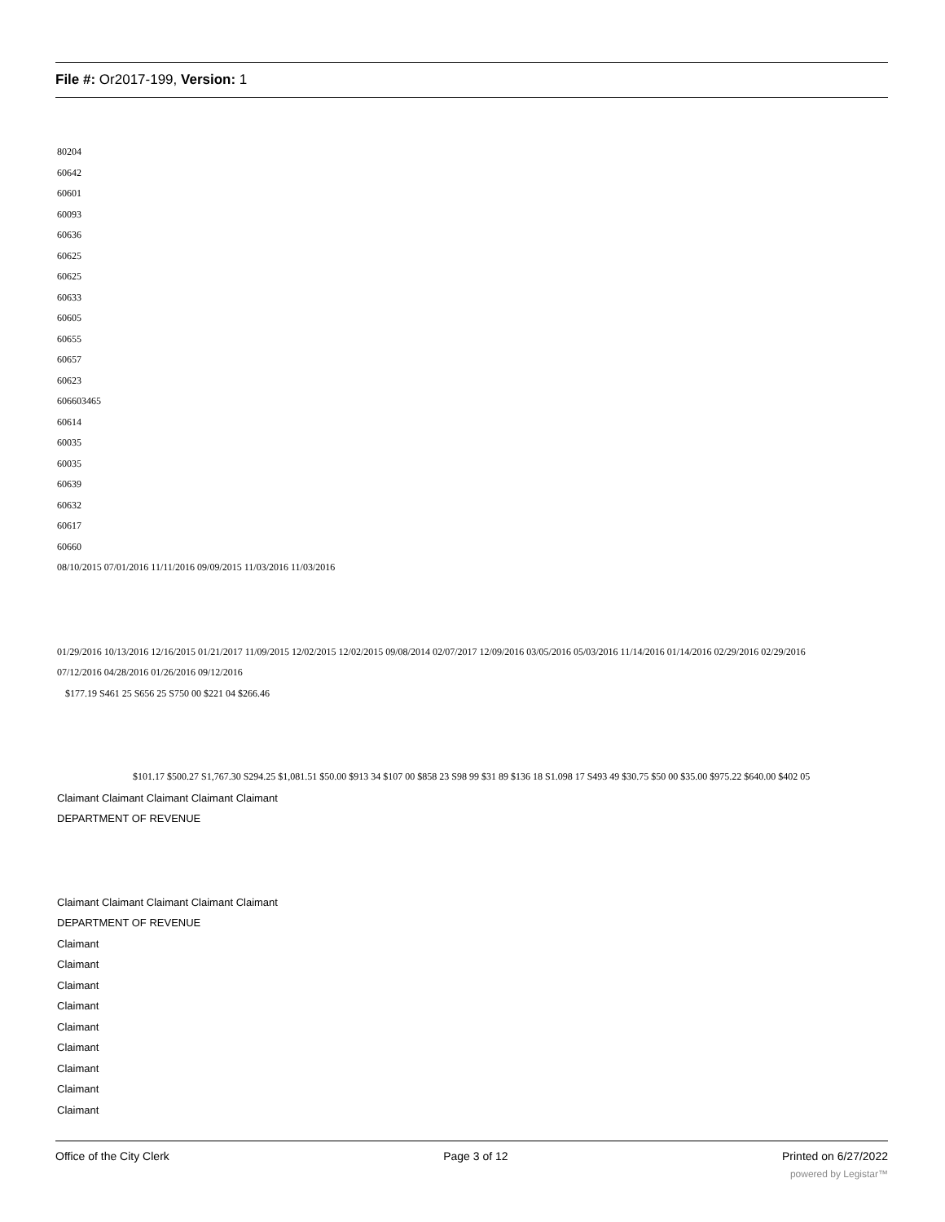File #: Or2017-199, Version: 1
80204
60642
60601
60093
60636
60625
60625
60633
60605
60655
60657
60623
606603465
60614
60035
60035
60639
60632
60617
60660
08/10/2015 07/01/2016 11/11/2016 09/09/2015 11/03/2016 11/03/2016
01/29/2016 10/13/2016 12/16/2015 01/21/2017 11/09/2015 12/02/2015 12/02/2015 09/08/2014 02/07/2017 12/09/2016 03/05/2016 05/03/2016 11/14/2016 01/14/2016 02/29/2016 02/29/2016
07/12/2016 04/28/2016 01/26/2016 09/12/2016
$177.19 S461 25 S656 25 S750 00 $221 04 $266.46
$101.17 $500.27 S1,767.30 S294.25 $1,081.51 $50.00 $913 34 $107 00 $858 23 S98 99 $31 89 $136 18 S1.098 17 S493 49 $30.75 $50 00 $35.00 $975.22 $640.00 $402 05
Claimant Claimant Claimant Claimant Claimant
DEPARTMENT OF REVENUE
Claimant Claimant Claimant Claimant Claimant
DEPARTMENT OF REVENUE
Claimant
Claimant
Claimant
Claimant
Claimant
Claimant
Claimant
Claimant
Claimant
Office of the City Clerk Page 3 of 12 Printed on 6/27/2022
powered by Legistar™